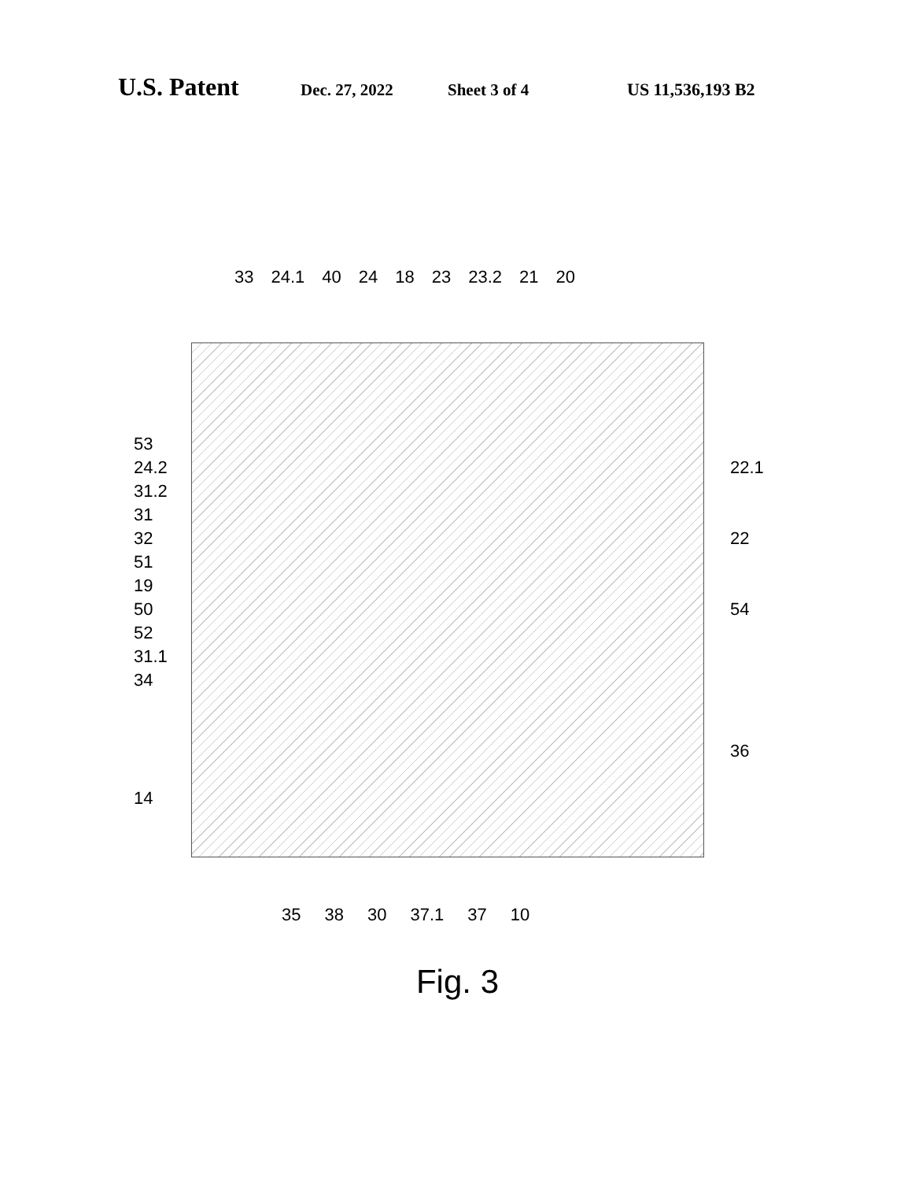U.S. Patent Dec. 27, 2022 Sheet 3 of 4 US 11,536,193 B2
33 24.1 40 24 18 23 23.2 21 20
53
24.2
31.2
31
32
51
19
50
52
31.1
34
14
22.1
22
54
36
35 38 30 37.1 37 10
Fig. 3